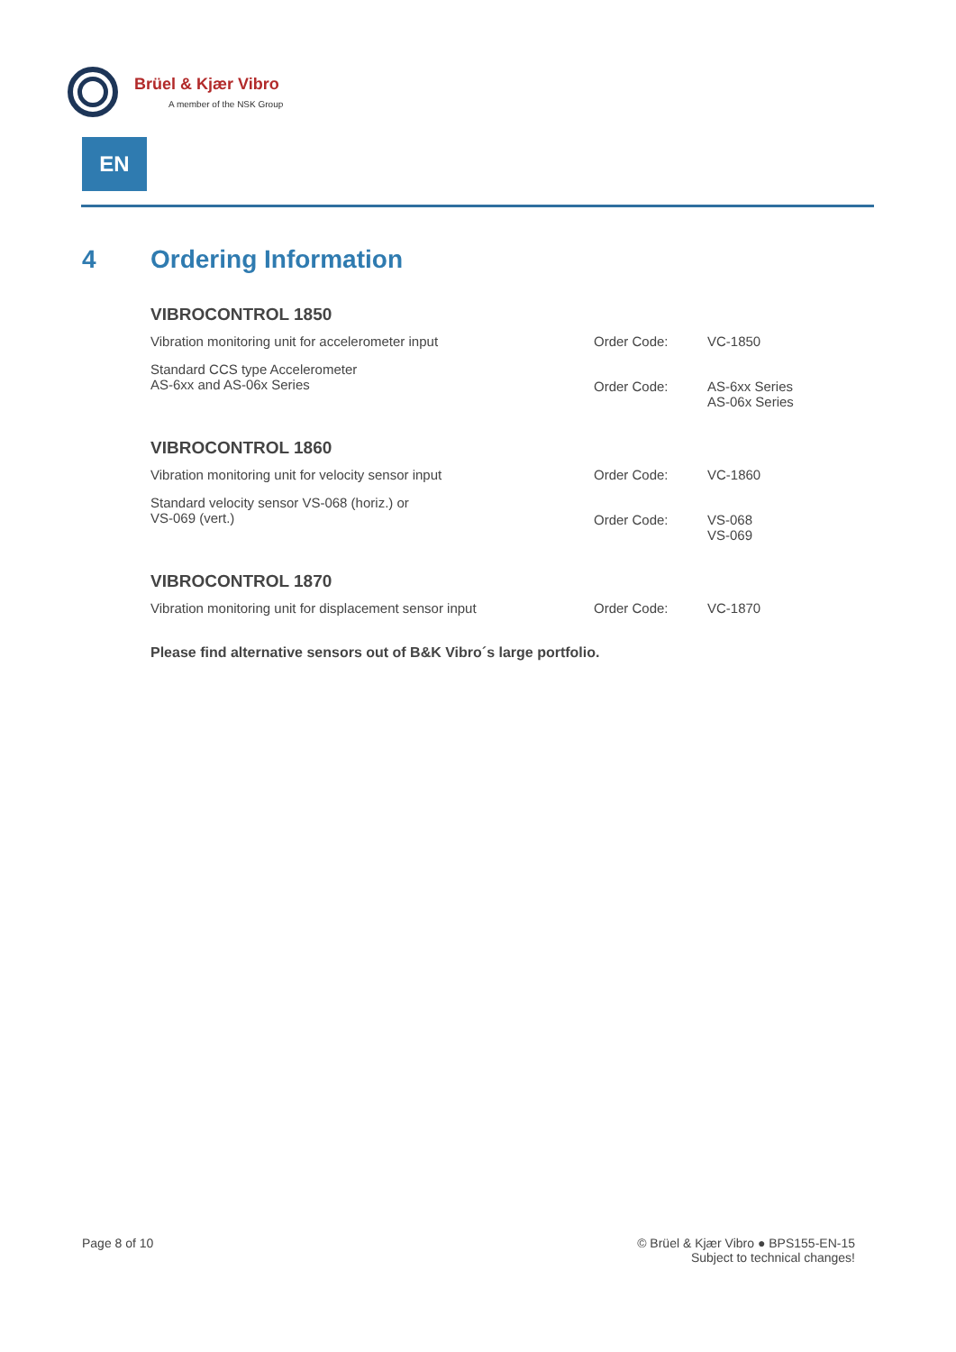Brüel & Kjær Vibro
A member of the NSK Group
EN
4 Ordering Information
VIBROCONTROL 1850
| Vibration monitoring unit for accelerometer input | Order Code: | VC-1850 |
| Standard CCS type Accelerometer AS-6xx and AS-06x Series | Order Code: | AS-6xx Series AS-06x Series |
VIBROCONTROL 1860
| Vibration monitoring unit for velocity sensor input | Order Code: | VC-1860 |
| Standard velocity sensor VS-068 (horiz.) or VS-069 (vert.) | Order Code: | VS-068 VS-069 |
VIBROCONTROL 1870
| Vibration monitoring unit for displacement sensor input | Order Code: | VC-1870 |
Please find alternative sensors out of B&K Vibro´s large portfolio.
Page 8 of 10
© Brüel & Kjær Vibro ● BPS155-EN-15
Subject to technical changes!